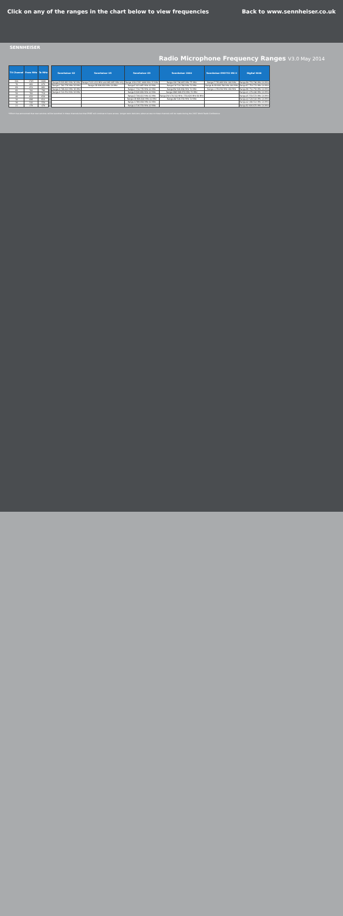Click on any of the ranges in the chart below to view frequencies
Back to www.sennheiser.co.uk
SENNHEISER
Radio Microphone Frequency Ranges V3.0 May 2014
| TV Channel | From MHz | To MHz |
| --- | --- | --- |
| N/A | 1785 | 1800 |
| 70 | 862 | 870 |
| 69 | 854 | 862 |
| 60 | 782 | 790 |
| 50 | 702 | 710 |
| 40 | 622 | 630 |
| 38 | 606 | 614 |
| 30 | 542 | 550 |
| 21 | 470 | 478 |
| Sennheiser G2 | Sennheiser XS | Sennheiser G3 | Sennheiser 2000 | Sennheiser EM3732 MK II | Digital 9000 |
| --- | --- | --- | --- | --- | --- |
| Range-B 626-662 MHz 36 MHz | Range-E 821-832 MHz and 863-865 MHz only | Range-1G8 1785-1800 MHz 15 MHz | Range-GW 790-865 MHz 75 MHz | Range-F 776-866 MHz 100 MHz | Range-B8 776-798 MHz 24 MHz |
| Range-C 740-776 MHz 36 MHz | Range-GB 606-630 MHz 24 MHz | Range-E 823-865 MHz 42 MHz | Range-CW 718-790 MHz 72 MHz | Range-N-GB 606-790 MHz 184 MHz | Range-B7 750-774 MHz 24 MHz |
| Range-D 786-822 MHz 36 MHz | | Range-C 734-776 MHz 42 MHz | Range-BW 626-698 MHz 72 MHz | Range-L 470-638 MHz 168 MHz | Range-B6 734-758 MHz 24 MHz |
| Range-A 518-554 MHz 36 MHz | | Range-B 626-668 MHz 42 MHz | Range-GBW 606-678 MHz 72 MHz | | Range-A1 470-494 MHz 24 MHz |
| | | Range-D 780-822 MHz 42 MHz | Range-DW 470-542 MHz / 558-626 MHz 68 MHz | | Range-A5 550-574 MHz 24 MHz |
| | | Range-GB 606-648 MHz 42 MHz | Range-AW 516-558 MHz 72 MHz | | Range-A4 520-544 MHz 24 MHz |
| | | Range-G 566-608 MHz 42 MHz | | | Range-A2 490-514 MHz 24 MHz |
| | | Range-A 516-558 MHz 42 MHz | | | Range-B2 646-670 MHz 24 MHz |
*Ofcom has announced that new services will be launched in these channels but that PMSE will continue to have access. Longer term decisions about access to these channels will be made during the 2015 World Radio Conference.